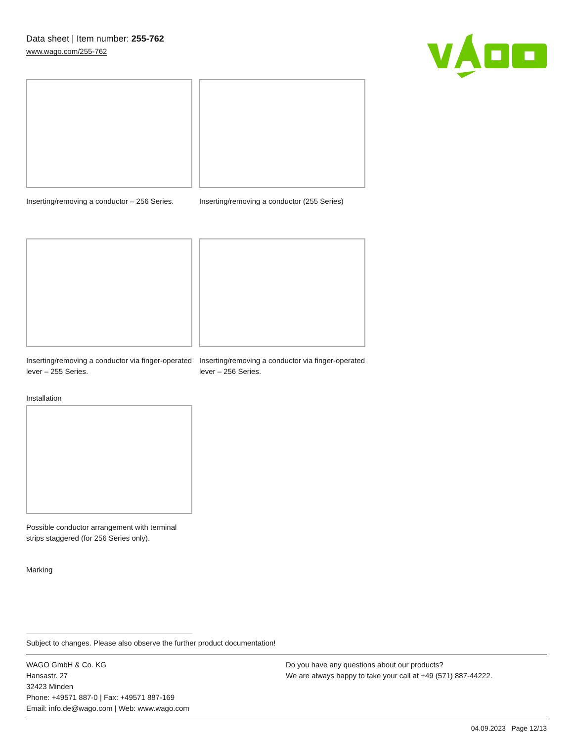Data sheet | Item number: 255-762
www.wago.com/255-762
Inserting/removing a conductor – 256 Series.
Inserting/removing a conductor (255 Series)
Inserting/removing a conductor via finger-operated lever – 255 Series.
Inserting/removing a conductor via finger-operated lever – 256 Series.
Installation
Possible conductor arrangement with terminal strips staggered (for 256 Series only).
Marking
Subject to changes. Please also observe the further product documentation!
WAGO GmbH & Co. KG
Hansastr. 27
32423 Minden
Phone: +49571 887-0 | Fax: +49571 887-169
Email: info.de@wago.com | Web: www.wago.com
Do you have any questions about our products?
We are always happy to take your call at +49 (571) 887-44222.
04.09.2023 Page 12/13